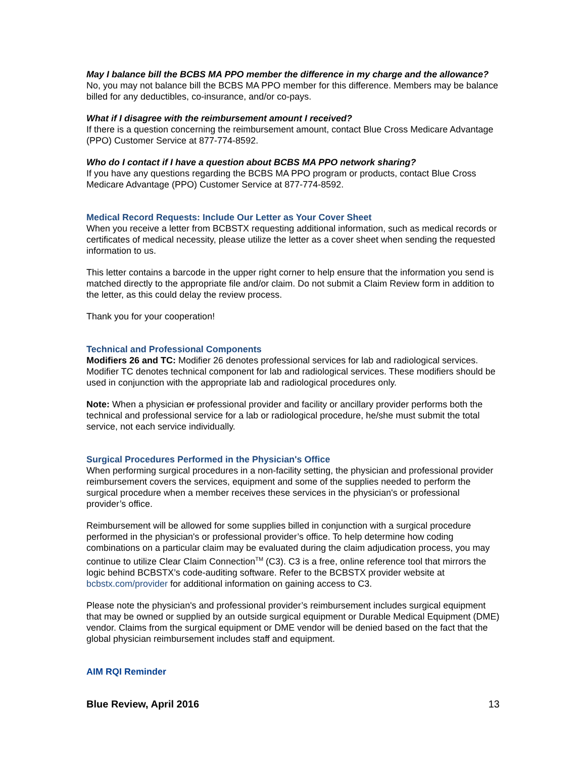May I balance bill the BCBS MA PPO member the difference in my charge and the allowance?
No, you may not balance bill the BCBS MA PPO member for this difference. Members may be balance billed for any deductibles, co-insurance, and/or co-pays.
What if I disagree with the reimbursement amount I received?
If there is a question concerning the reimbursement amount, contact Blue Cross Medicare Advantage (PPO) Customer Service at 877-774-8592.
Who do I contact if I have a question about BCBS MA PPO network sharing?
If you have any questions regarding the BCBS MA PPO program or products, contact Blue Cross Medicare Advantage (PPO) Customer Service at 877-774-8592.
Medical Record Requests: Include Our Letter as Your Cover Sheet
When you receive a letter from BCBSTX requesting additional information, such as medical records or certificates of medical necessity, please utilize the letter as a cover sheet when sending the requested information to us.
This letter contains a barcode in the upper right corner to help ensure that the information you send is matched directly to the appropriate file and/or claim. Do not submit a Claim Review form in addition to the letter, as this could delay the review process.
Thank you for your cooperation!
Technical and Professional Components
Modifiers 26 and TC: Modifier 26 denotes professional services for lab and radiological services. Modifier TC denotes technical component for lab and radiological services. These modifiers should be used in conjunction with the appropriate lab and radiological procedures only.
Note: When a physician or professional provider and facility or ancillary provider performs both the technical and professional service for a lab or radiological procedure, he/she must submit the total service, not each service individually.
Surgical Procedures Performed in the Physician's Office
When performing surgical procedures in a non-facility setting, the physician and professional provider reimbursement covers the services, equipment and some of the supplies needed to perform the surgical procedure when a member receives these services in the physician's or professional provider’s office.
Reimbursement will be allowed for some supplies billed in conjunction with a surgical procedure performed in the physician's or professional provider’s office. To help determine how coding combinations on a particular claim may be evaluated during the claim adjudication process, you may continue to utilize Clear Claim Connection<sup>TM</sup> (C3). C3 is a free, online reference tool that mirrors the logic behind BCBSTX’s code-auditing software. Refer to the BCBSTX provider website at bcbstx.com/provider for additional information on gaining access to C3.
Please note the physician's and professional provider’s reimbursement includes surgical equipment that may be owned or supplied by an outside surgical equipment or Durable Medical Equipment (DME) vendor. Claims from the surgical equipment or DME vendor will be denied based on the fact that the global physician reimbursement includes staff and equipment.
AIM RQI Reminder
Blue Review, April 2016 13